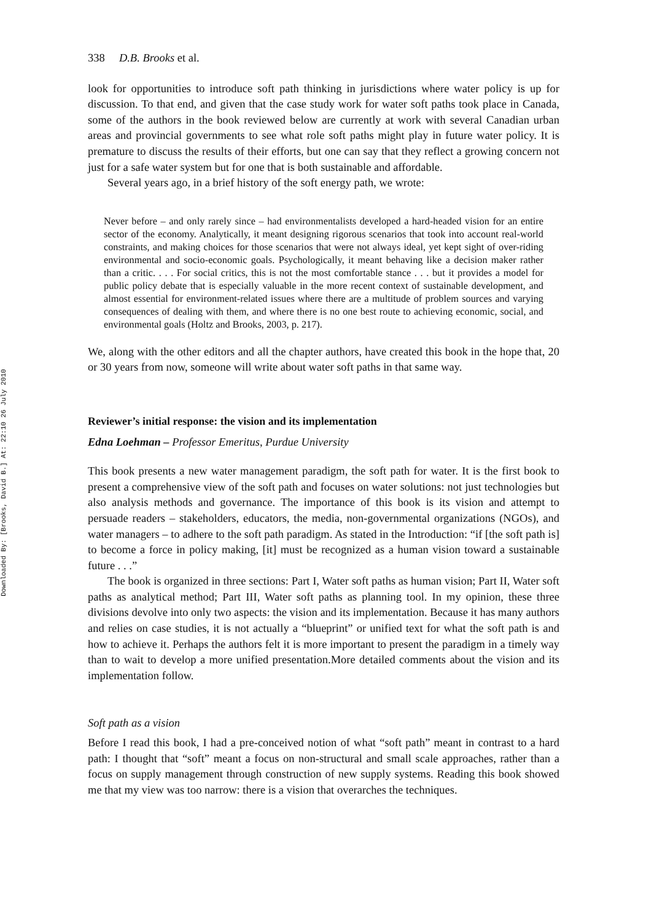Downloaded By: [Brooks, David B.] At: 22:10 26 July 2010
338 D.B. Brooks et al.
look for opportunities to introduce soft path thinking in jurisdictions where water policy is up for discussion. To that end, and given that the case study work for water soft paths took place in Canada, some of the authors in the book reviewed below are currently at work with several Canadian urban areas and provincial governments to see what role soft paths might play in future water policy. It is premature to discuss the results of their efforts, but one can say that they reflect a growing concern not just for a safe water system but for one that is both sustainable and affordable.
Several years ago, in a brief history of the soft energy path, we wrote:
Never before – and only rarely since – had environmentalists developed a hard-headed vision for an entire sector of the economy. Analytically, it meant designing rigorous scenarios that took into account real-world constraints, and making choices for those scenarios that were not always ideal, yet kept sight of over-riding environmental and socio-economic goals. Psychologically, it meant behaving like a decision maker rather than a critic. . . . For social critics, this is not the most comfortable stance . . . but it provides a model for public policy debate that is especially valuable in the more recent context of sustainable development, and almost essential for environment-related issues where there are a multitude of problem sources and varying consequences of dealing with them, and where there is no one best route to achieving economic, social, and environmental goals (Holtz and Brooks, 2003, p. 217).
We, along with the other editors and all the chapter authors, have created this book in the hope that, 20 or 30 years from now, someone will write about water soft paths in that same way.
Reviewer’s initial response: the vision and its implementation
Edna Loehman – Professor Emeritus, Purdue University
This book presents a new water management paradigm, the soft path for water. It is the first book to present a comprehensive view of the soft path and focuses on water solutions: not just technologies but also analysis methods and governance. The importance of this book is its vision and attempt to persuade readers – stakeholders, educators, the media, non-governmental organizations (NGOs), and water managers – to adhere to the soft path paradigm. As stated in the Introduction: “if [the soft path is] to become a force in policy making, [it] must be recognized as a human vision toward a sustainable future . . .”
The book is organized in three sections: Part I, Water soft paths as human vision; Part II, Water soft paths as analytical method; Part III, Water soft paths as planning tool. In my opinion, these three divisions devolve into only two aspects: the vision and its implementation. Because it has many authors and relies on case studies, it is not actually a “blueprint” or unified text for what the soft path is and how to achieve it. Perhaps the authors felt it is more important to present the paradigm in a timely way than to wait to develop a more unified presentation.More detailed comments about the vision and its implementation follow.
Soft path as a vision
Before I read this book, I had a pre-conceived notion of what “soft path” meant in contrast to a hard path: I thought that “soft” meant a focus on non-structural and small scale approaches, rather than a focus on supply management through construction of new supply systems. Reading this book showed me that my view was too narrow: there is a vision that overarches the techniques.